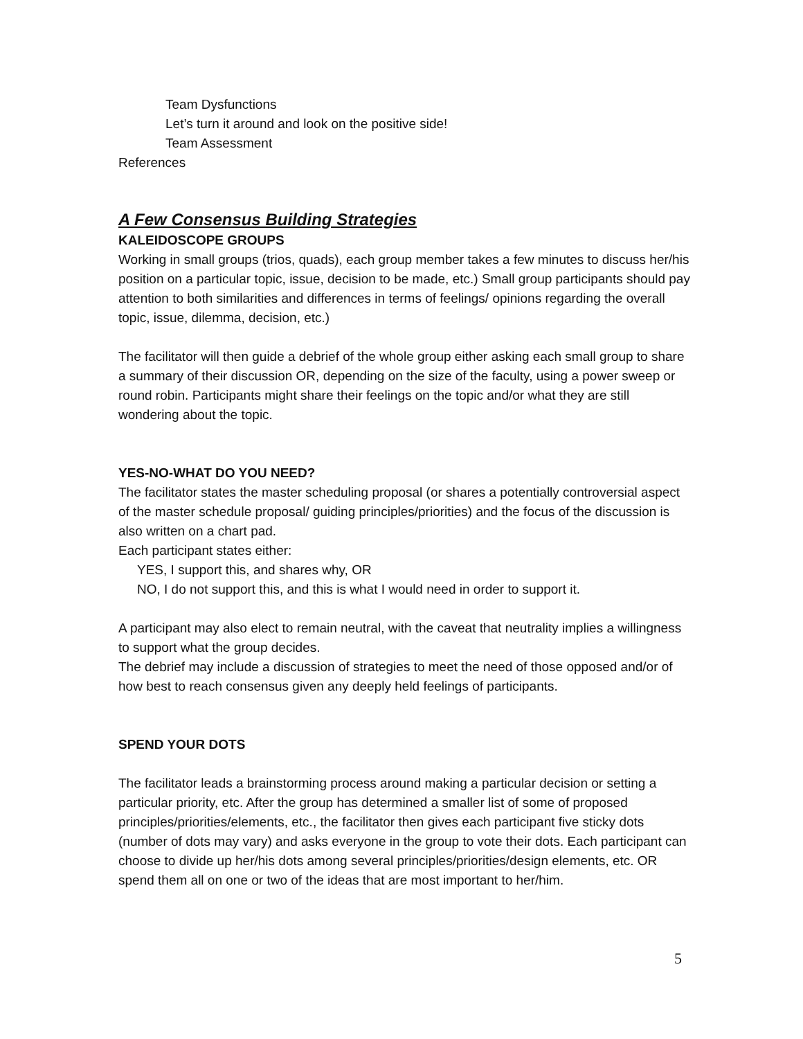Team Dysfunctions
Let’s turn it around and look on the positive side!
Team Assessment
References
A Few Consensus Building Strategies
KALEIDOSCOPE GROUPS
Working in small groups (trios, quads), each group member takes a few minutes to discuss her/his position on a particular topic, issue, decision to be made, etc.) Small group participants should pay attention to both similarities and differences in terms of feelings/ opinions regarding the overall topic, issue, dilemma, decision, etc.)
The facilitator will then guide a debrief of the whole group either asking each small group to share a summary of their discussion OR, depending on the size of the faculty, using a power sweep or round robin. Participants might share their feelings on the topic and/or what they are still wondering about the topic.
YES-NO-WHAT DO YOU NEED?
The facilitator states the master scheduling proposal (or shares a potentially controversial aspect of the master schedule proposal/ guiding principles/priorities) and the focus of the discussion is also written on a chart pad.
Each participant states either:
YES, I support this, and shares why, OR
NO, I do not support this, and this is what I would need in order to support it.
A participant may also elect to remain neutral, with the caveat that neutrality implies a willingness to support what the group decides.
The debrief may include a discussion of strategies to meet the need of those opposed and/or of how best to reach consensus given any deeply held feelings of participants.
SPEND YOUR DOTS
The facilitator leads a brainstorming process around making a particular decision or setting a particular priority, etc. After the group has determined a smaller list of some of proposed principles/priorities/elements, etc., the facilitator then gives each participant five sticky dots (number of dots may vary) and asks everyone in the group to vote their dots. Each participant can choose to divide up her/his dots among several principles/priorities/design elements, etc. OR spend them all on one or two of the ideas that are most important to her/him.
5